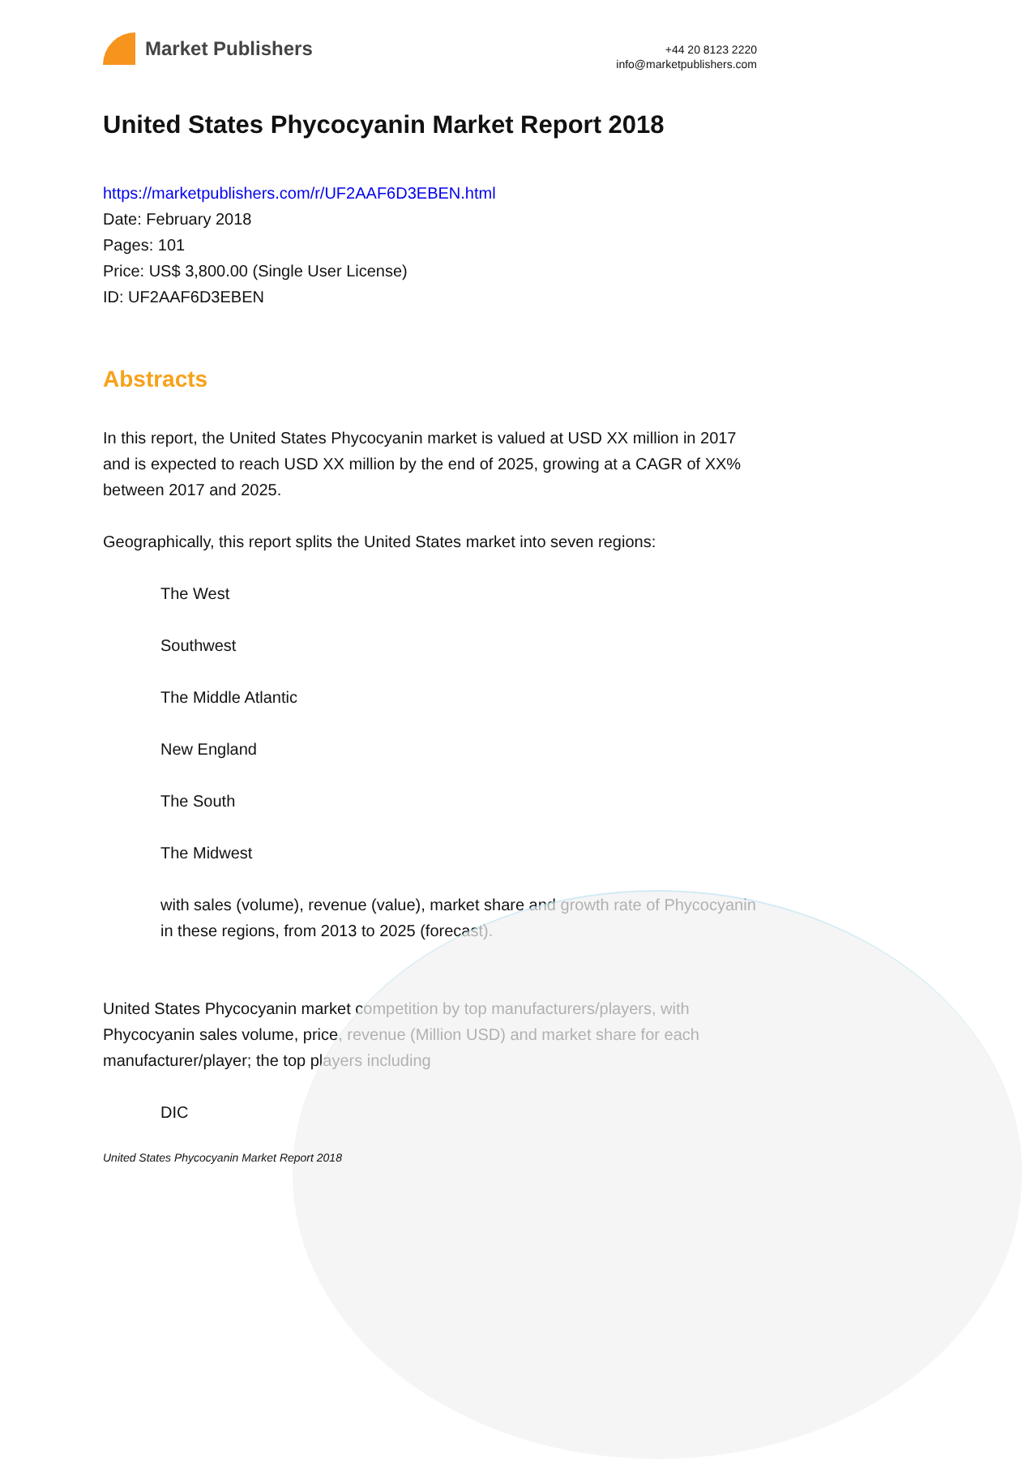Market Publishers
+44 20 8123 2220
info@marketpublishers.com
United States Phycocyanin Market Report 2018
https://marketpublishers.com/r/UF2AAF6D3EBEN.html
Date: February 2018
Pages: 101
Price: US$ 3,800.00 (Single User License)
ID: UF2AAF6D3EBEN
Abstracts
In this report, the United States Phycocyanin market is valued at USD XX million in 2017 and is expected to reach USD XX million by the end of 2025, growing at a CAGR of XX% between 2017 and 2025.
Geographically, this report splits the United States market into seven regions:
The West
Southwest
The Middle Atlantic
New England
The South
The Midwest
with sales (volume), revenue (value), market share and growth rate of Phycocyanin in these regions, from 2013 to 2025 (forecast).
United States Phycocyanin market competition by top manufacturers/players, with Phycocyanin sales volume, price, revenue (Million USD) and market share for each manufacturer/player; the top players including
DIC
United States Phycocyanin Market Report 2018